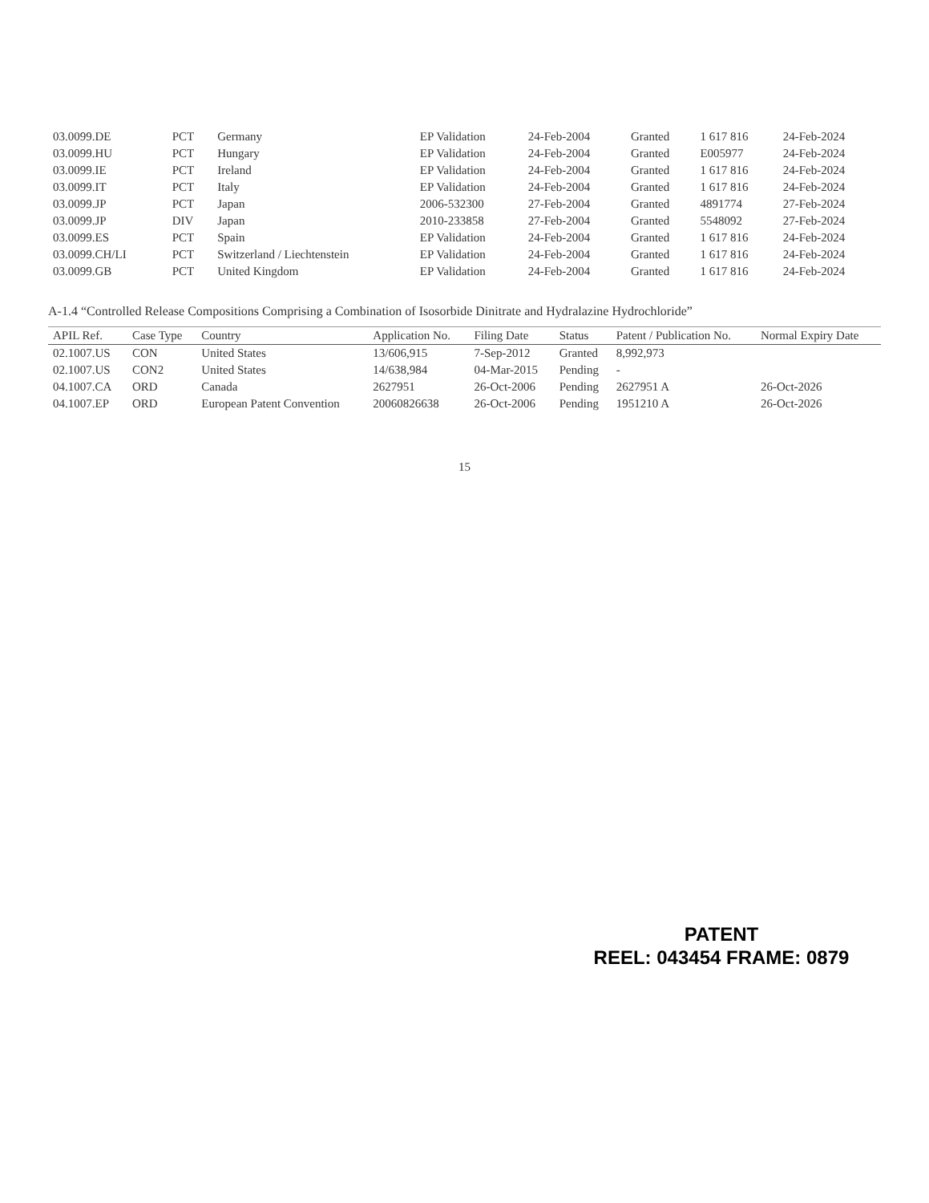| 03.0099.DE | PCT | Germany | EP Validation | 24-Feb-2004 | Granted | 1 617 816 | 24-Feb-2024 |
| 03.0099.HU | PCT | Hungary | EP Validation | 24-Feb-2004 | Granted | E005977 | 24-Feb-2024 |
| 03.0099.IE | PCT | Ireland | EP Validation | 24-Feb-2004 | Granted | 1 617 816 | 24-Feb-2024 |
| 03.0099.IT | PCT | Italy | EP Validation | 24-Feb-2004 | Granted | 1 617 816 | 24-Feb-2024 |
| 03.0099.JP | PCT | Japan | 2006-532300 | 27-Feb-2004 | Granted | 4891774 | 27-Feb-2024 |
| 03.0099.JP | DIV | Japan | 2010-233858 | 27-Feb-2004 | Granted | 5548092 | 27-Feb-2024 |
| 03.0099.ES | PCT | Spain | EP Validation | 24-Feb-2004 | Granted | 1 617 816 | 24-Feb-2024 |
| 03.0099.CH/LI | PCT | Switzerland / Liechtenstein | EP Validation | 24-Feb-2004 | Granted | 1 617 816 | 24-Feb-2024 |
| 03.0099.GB | PCT | United Kingdom | EP Validation | 24-Feb-2004 | Granted | 1 617 816 | 24-Feb-2024 |
A-1.4 “Controlled Release Compositions Comprising a Combination of Isosorbide Dinitrate and Hydralazine Hydrochloride”
| APIL Ref. | Case Type | Country | Application No. | Filing Date | Status | Patent / Publication No. | Normal Expiry Date |
| --- | --- | --- | --- | --- | --- | --- | --- |
| 02.1007.US | CON | United States | 13/606,915 | 7-Sep-2012 | Granted | 8,992,973 | |
| 02.1007.US | CON2 | United States | 14/638,984 | 04-Mar-2015 | Pending | - | |
| 04.1007.CA | ORD | Canada | 2627951 | 26-Oct-2006 | Pending | 2627951 A | 26-Oct-2026 |
| 04.1007.EP | ORD | European Patent Convention | 20060826638 | 26-Oct-2006 | Pending | 1951210 A | 26-Oct-2026 |
15
PATENT
REEL: 043454 FRAME: 0879